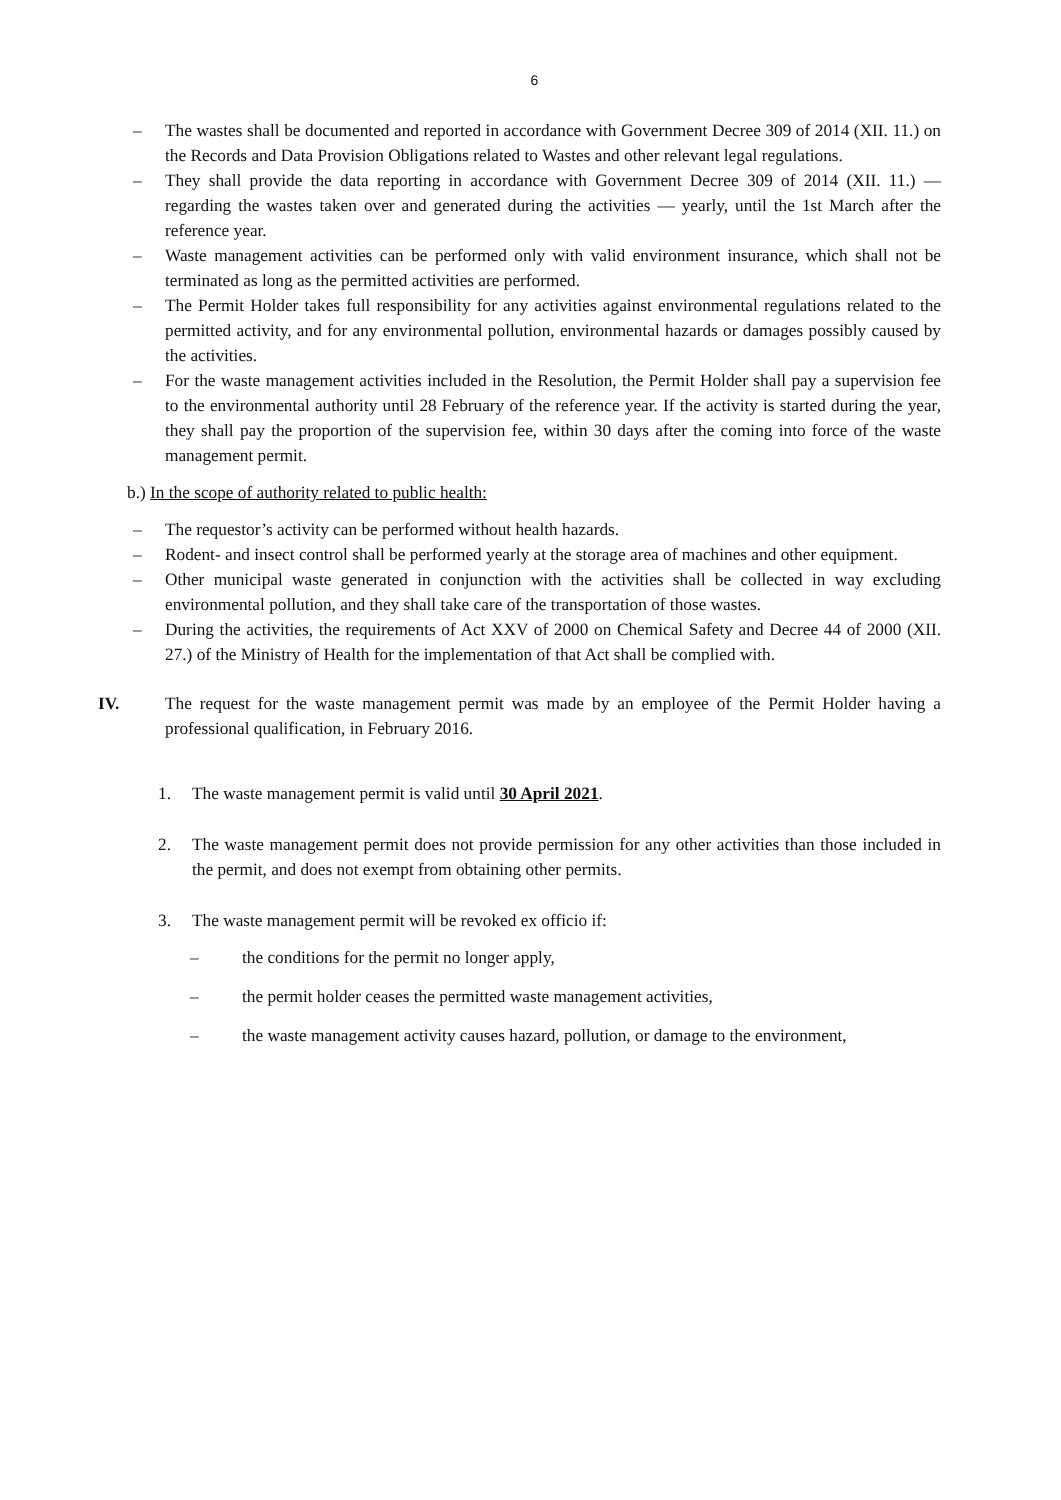6
– The wastes shall be documented and reported in accordance with Government Decree 309 of 2014 (XII. 11.) on the Records and Data Provision Obligations related to Wastes and other relevant legal regulations.
– They shall provide the data reporting in accordance with Government Decree 309 of 2014 (XII. 11.) — regarding the wastes taken over and generated during the activities — yearly, until the 1st March after the reference year.
– Waste management activities can be performed only with valid environment insurance, which shall not be terminated as long as the permitted activities are performed.
– The Permit Holder takes full responsibility for any activities against environmental regulations related to the permitted activity, and for any environmental pollution, environmental hazards or damages possibly caused by the activities.
– For the waste management activities included in the Resolution, the Permit Holder shall pay a supervision fee to the environmental authority until 28 February of the reference year. If the activity is started during the year, they shall pay the proportion of the supervision fee, within 30 days after the coming into force of the waste management permit.
b.) In the scope of authority related to public health:
– The requestor’s activity can be performed without health hazards.
– Rodent- and insect control shall be performed yearly at the storage area of machines and other equipment.
– Other municipal waste generated in conjunction with the activities shall be collected in way excluding environmental pollution, and they shall take care of the transportation of those wastes.
– During the activities, the requirements of Act XXV of 2000 on Chemical Safety and Decree 44 of 2000 (XII. 27.) of the Ministry of Health for the implementation of that Act shall be complied with.
IV. The request for the waste management permit was made by an employee of the Permit Holder having a professional qualification, in February 2016.
1. The waste management permit is valid until 30 April 2021.
2. The waste management permit does not provide permission for any other activities than those included in the permit, and does not exempt from obtaining other permits.
3. The waste management permit will be revoked ex officio if:
– the conditions for the permit no longer apply,
– the permit holder ceases the permitted waste management activities,
– the waste management activity causes hazard, pollution, or damage to the environment,